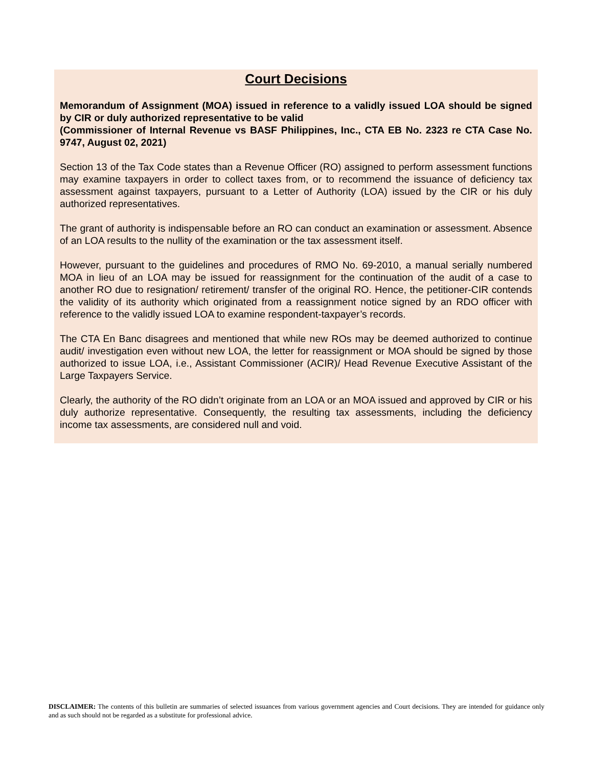Court Decisions
Memorandum of Assignment (MOA) issued in reference to a validly issued LOA should be signed by CIR or duly authorized representative to be valid
(Commissioner of Internal Revenue vs BASF Philippines, Inc., CTA EB No. 2323 re CTA Case No. 9747, August 02, 2021)
Section 13 of the Tax Code states than a Revenue Officer (RO) assigned to perform assessment functions may examine taxpayers in order to collect taxes from, or to recommend the issuance of deficiency tax assessment against taxpayers, pursuant to a Letter of Authority (LOA) issued by the CIR or his duly authorized representatives.
The grant of authority is indispensable before an RO can conduct an examination or assessment. Absence of an LOA results to the nullity of the examination or the tax assessment itself.
However, pursuant to the guidelines and procedures of RMO No. 69-2010, a manual serially numbered MOA in lieu of an LOA may be issued for reassignment for the continuation of the audit of a case to another RO due to resignation/ retirement/ transfer of the original RO. Hence, the petitioner-CIR contends the validity of its authority which originated from a reassignment notice signed by an RDO officer with reference to the validly issued LOA to examine respondent-taxpayer’s records.
The CTA En Banc disagrees and mentioned that while new ROs may be deemed authorized to continue audit/ investigation even without new LOA, the letter for reassignment or MOA should be signed by those authorized to issue LOA, i.e., Assistant Commissioner (ACIR)/ Head Revenue Executive Assistant of the Large Taxpayers Service.
Clearly, the authority of the RO didn’t originate from an LOA or an MOA issued and approved by CIR or his duly authorize representative. Consequently, the resulting tax assessments, including the deficiency income tax assessments, are considered null and void.
DISCLAIMER: The contents of this bulletin are summaries of selected issuances from various government agencies and Court decisions. They are intended for guidance only and as such should not be regarded as a substitute for professional advice.